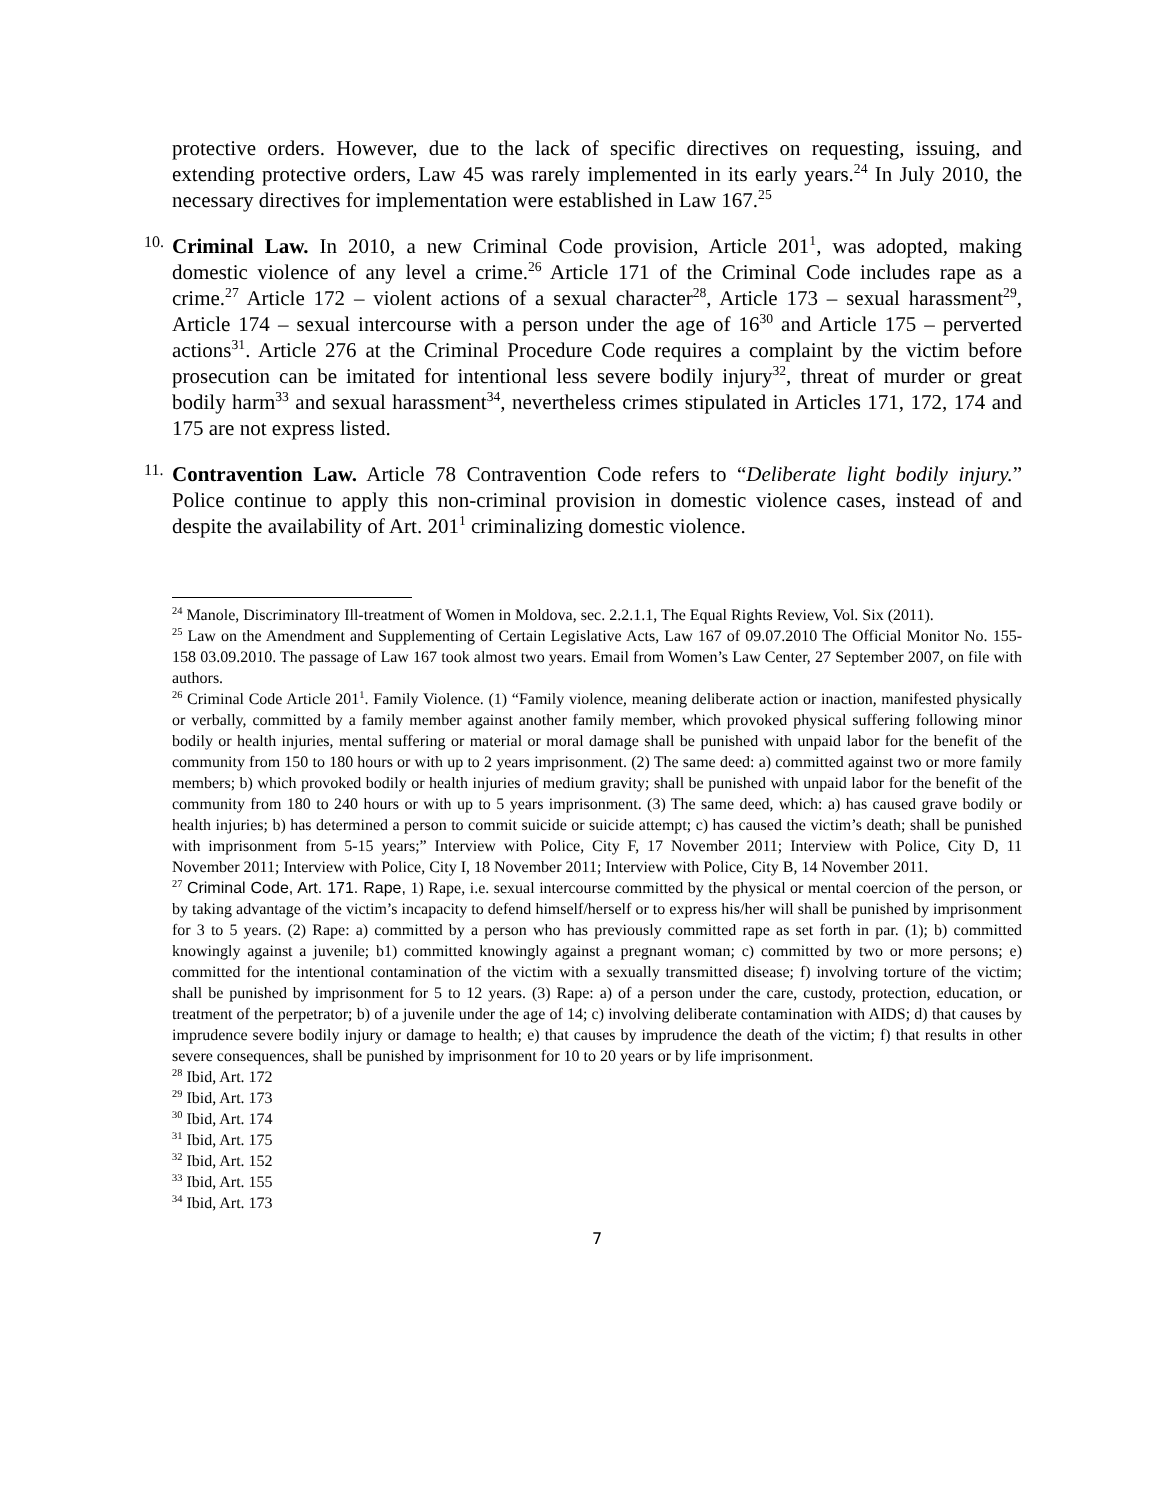protective orders. However, due to the lack of specific directives on requesting, issuing, and extending protective orders, Law 45 was rarely implemented in its early years.<sup>24</sup> In July 2010, the necessary directives for implementation were established in Law 167.<sup>25</sup>
10.
Criminal Law. In 2010, a new Criminal Code provision, Article 201<sup>1</sup>, was adopted, making domestic violence of any level a crime.<sup>26</sup> Article 171 of the Criminal Code includes rape as a crime.<sup>27</sup> Article 172 – violent actions of a sexual character<sup>28</sup>, Article 173 – sexual harassment<sup>29</sup>, Article 174 – sexual intercourse with a person under the age of 16<sup>30</sup> and Article 175 – perverted actions<sup>31</sup>. Article 276 at the Criminal Procedure Code requires a complaint by the victim before prosecution can be imitated for intentional less severe bodily injury<sup>32</sup>, threat of murder or great bodily harm<sup>33</sup> and sexual harassment<sup>34</sup>, nevertheless crimes stipulated in Articles 171, 172, 174 and 175 are not express listed.
11.
Contravention Law. Article 78 Contravention Code refers to “Deliberate light bodily injury.” Police continue to apply this non-criminal provision in domestic violence cases, instead of and despite the availability of Art. 201<sup>1</sup> criminalizing domestic violence.
<sup>24</sup> Manole, Discriminatory Ill-treatment of Women in Moldova, sec. 2.2.1.1, The Equal Rights Review, Vol. Six (2011).
<sup>25</sup> Law on the Amendment and Supplementing of Certain Legislative Acts, Law 167 of 09.07.2010 The Official Monitor No. 155-158 03.09.2010. The passage of Law 167 took almost two years. Email from Women’s Law Center, 27 September 2007, on file with authors.
<sup>26</sup> Criminal Code Article 201<sup>1</sup>. Family Violence. (1) “Family violence, meaning deliberate action or inaction, manifested physically or verbally, committed by a family member against another family member, which provoked physical suffering following minor bodily or health injuries, mental suffering or material or moral damage shall be punished with unpaid labor for the benefit of the community from 150 to 180 hours or with up to 2 years imprisonment. (2) The same deed: a) committed against two or more family members; b) which provoked bodily or health injuries of medium gravity; shall be punished with unpaid labor for the benefit of the community from 180 to 240 hours or with up to 5 years imprisonment. (3) The same deed, which: a) has caused grave bodily or health injuries; b) has determined a person to commit suicide or suicide attempt; c) has caused the victim’s death; shall be punished with imprisonment from 5-15 years;” Interview with Police, City F, 17 November 2011; Interview with Police, City D, 11 November 2011; Interview with Police, City I, 18 November 2011; Interview with Police, City B, 14 November 2011.
<sup>27</sup> Criminal Code, Art. 171. Rape, 1) Rape, i.e. sexual intercourse committed by the physical or mental coercion of the person, or by taking advantage of the victim’s incapacity to defend himself/herself or to express his/her will shall be punished by imprisonment for 3 to 5 years. (2) Rape: a) committed by a person who has previously committed rape as set forth in par. (1); b) committed knowingly against a juvenile; b1) committed knowingly against a pregnant woman; c) committed by two or more persons; e) committed for the intentional contamination of the victim with a sexually transmitted disease; f) involving torture of the victim; shall be punished by imprisonment for 5 to 12 years. (3) Rape: a) of a person under the care, custody, protection, education, or treatment of the perpetrator; b) of a juvenile under the age of 14; c) involving deliberate contamination with AIDS; d) that causes by imprudence severe bodily injury or damage to health; e) that causes by imprudence the death of the victim; f) that results in other severe consequences, shall be punished by imprisonment for 10 to 20 years or by life imprisonment.
<sup>28</sup> Ibid, Art. 172
<sup>29</sup> Ibid, Art. 173
<sup>30</sup> Ibid, Art. 174
<sup>31</sup> Ibid, Art. 175
<sup>32</sup> Ibid, Art. 152
<sup>33</sup> Ibid, Art. 155
<sup>34</sup> Ibid, Art. 173
7